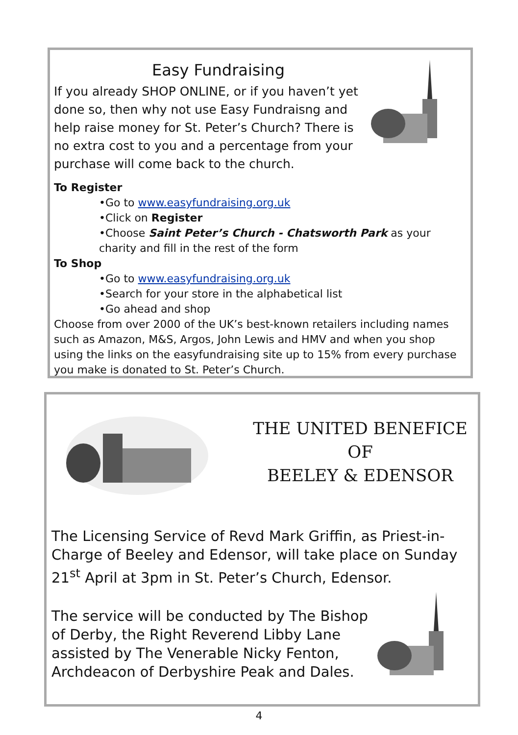Easy Fundraising
If you already SHOP ONLINE, or if you haven’t yet done so, then why not use Easy Fundraisng and help raise money for St. Peter’s Church? There is no extra cost to you and a percentage from your purchase will come back to the church.
To Register
•Go to www.easyfundraising.org.uk
•Click on Register
•Choose Saint Peter’s Church - Chatsworth Park as your charity and fill in the rest of the form
To Shop
•Go to www.easyfundraising.org.uk
•Search for your store in the alphabetical list
•Go ahead and shop
Choose from over 2000 of the UK’s best-known retailers including names such as Amazon, M&S, Argos, John Lewis and HMV and when you shop using the links on the easyfundraising site up to 15% from every purchase you make is donated to St. Peter’s Church.
THE UNITED BENEFICE OF
BEELEY & EDENSOR
The Licensing Service of Revd Mark Griffin, as Priest-in-Charge of Beeley and Edensor, will take place on Sunday 21<sup>st</sup> April at 3pm in St. Peter’s Church, Edensor.
The service will be conducted by The Bishop of Derby, the Right Reverend Libby Lane assisted by The Venerable Nicky Fenton, Archdeacon of Derbyshire Peak and Dales.
4